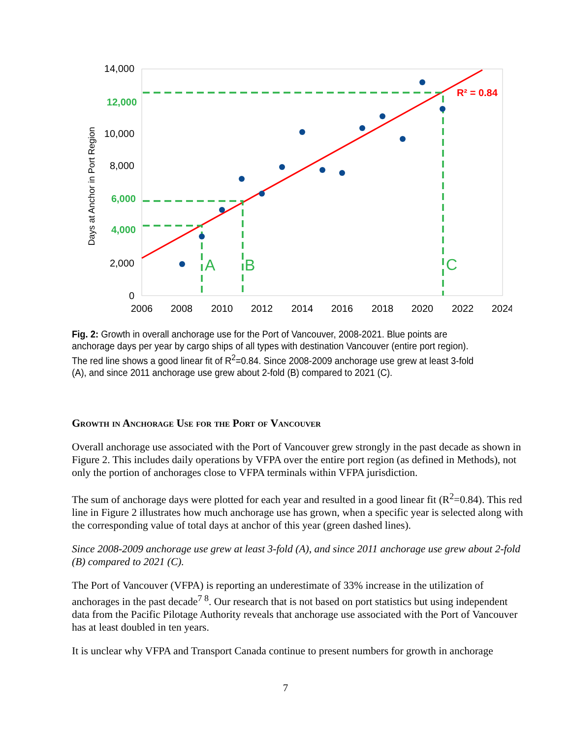14,000
12,000
10,000
8,000
6,000
4,000
2,000
0
2006
2008
2010
2012
2014
2016
2018
2020
2022
2024
Days at Anchor in Port Region
A
B
C
R² = 0.84
Fig. 2: Growth in overall anchorage use for the Port of Vancouver, 2008-2021. Blue points are anchorage days per year by cargo ships of all types with destination Vancouver (entire port region). The red line shows a good linear fit of R<sup>2</sup>=0.84. Since 2008-2009 anchorage use grew at least 3-fold (A), and since 2011 anchorage use grew about 2-fold (B) compared to 2021 (C).
Growth in Anchorage Use for the Port of Vancouver
Overall anchorage use associated with the Port of Vancouver grew strongly in the past decade as shown in Figure 2. This includes daily operations by VFPA over the entire port region (as defined in Methods), not only the portion of anchorages close to VFPA terminals within VFPA jurisdiction.
The sum of anchorage days were plotted for each year and resulted in a good linear fit (R<sup>2</sup>=0.84). This red line in Figure 2 illustrates how much anchorage use has grown, when a specific year is selected along with the corresponding value of total days at anchor of this year (green dashed lines).
Since 2008-2009 anchorage use grew at least 3-fold (A), and since 2011 anchorage use grew about 2-fold (B) compared to 2021 (C).
The Port of Vancouver (VFPA) is reporting an underestimate of 33% increase in the utilization of anchorages in the past decade<sup>7 8</sup>. Our research that is not based on port statistics but using independent data from the Pacific Pilotage Authority reveals that anchorage use associated with the Port of Vancouver has at least doubled in ten years.
It is unclear why VFPA and Transport Canada continue to present numbers for growth in anchorage
7